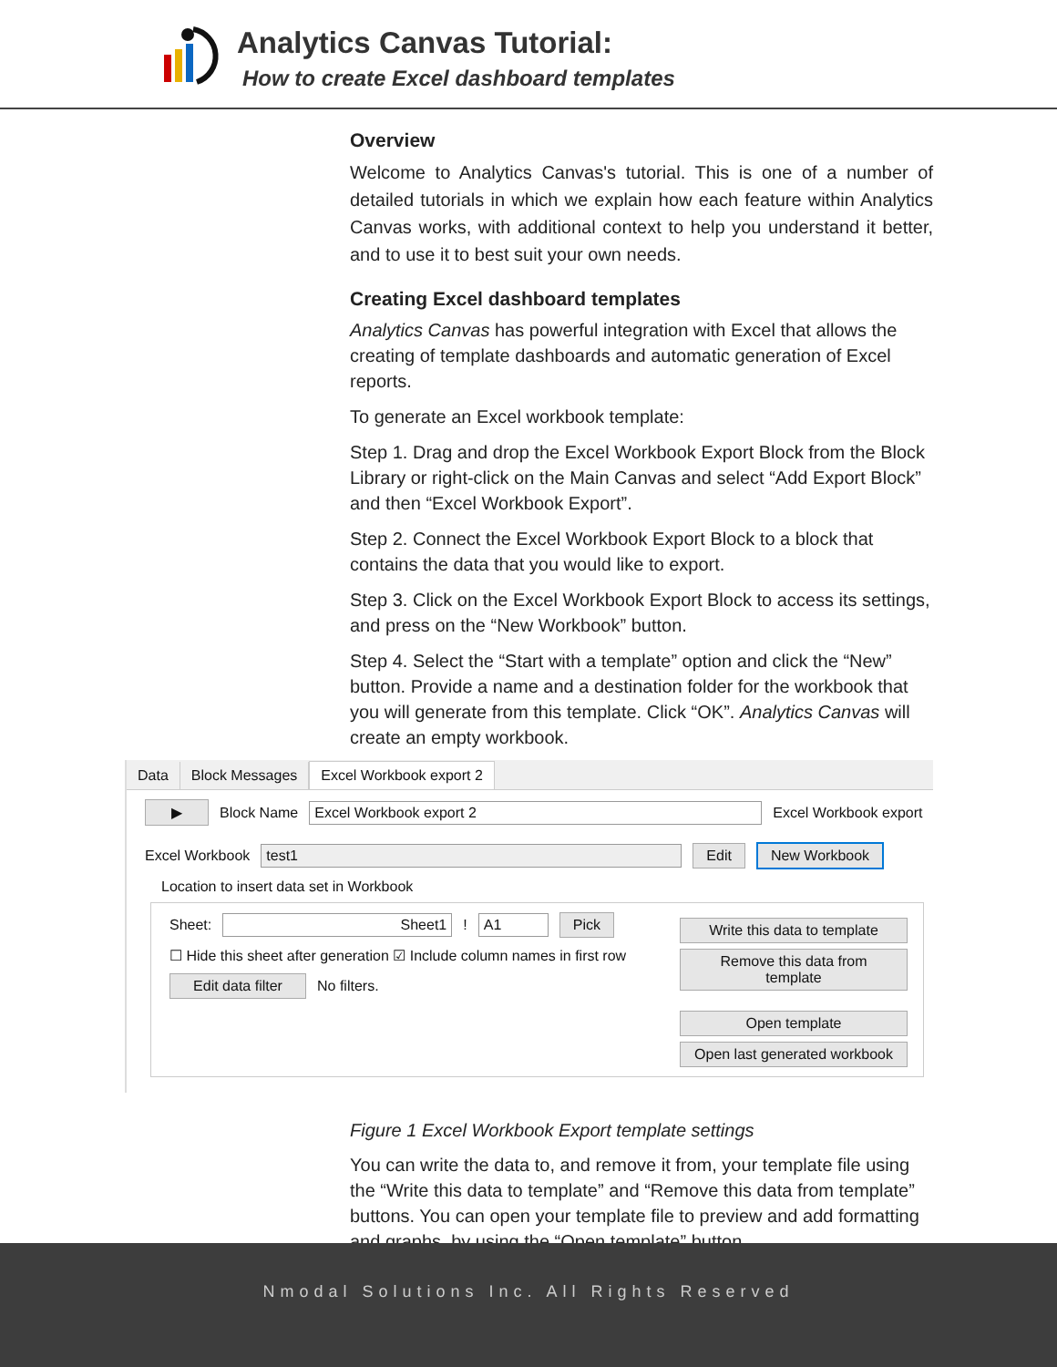Analytics Canvas Tutorial:
How to create Excel dashboard templates
Overview
Welcome to Analytics Canvas's tutorial. This is one of a number of detailed tutorials in which we explain how each feature within Analytics Canvas works, with additional context to help you understand it better, and to use it to best suit your own needs.
Creating Excel dashboard templates
Analytics Canvas has powerful integration with Excel that allows the creating of template dashboards and automatic generation of Excel reports.
To generate an Excel workbook template:
Step 1. Drag and drop the Excel Workbook Export Block from the Block Library or right-click on the Main Canvas and select “Add Export Block” and then “Excel Workbook Export”.
Step 2. Connect the Excel Workbook Export Block to a block that contains the data that you would like to export.
Step 3. Click on the Excel Workbook Export Block to access its settings, and press on the “New Workbook” button.
Step 4. Select the “Start with a template” option and click the “New” button. Provide a name and a destination folder for the workbook that you will generate from this template. Click “OK”. Analytics Canvas will create an empty workbook.
Data Block Messages Excel Workbook export 2
▶ Block Name Excel Workbook export 2 Excel Workbook export
Excel Workbook test1 Edit New Workbook
Location to insert data set in Workbook
Sheet: Sheet1! A1 Pick
☐ Hide this sheet after generation ☑ Include column names in first row
Edit data filter No filters.
Write this data to template
Remove this data from template
Open template
Open last generated workbook
Figure 1 Excel Workbook Export template settings
You can write the data to, and remove it from, your template file using the “Write this data to template” and “Remove this data from template” buttons. You can open your template file to preview and add formatting and graphs, by using the “Open template” button.
Nmodal Solutions Inc. All Rights Reserved